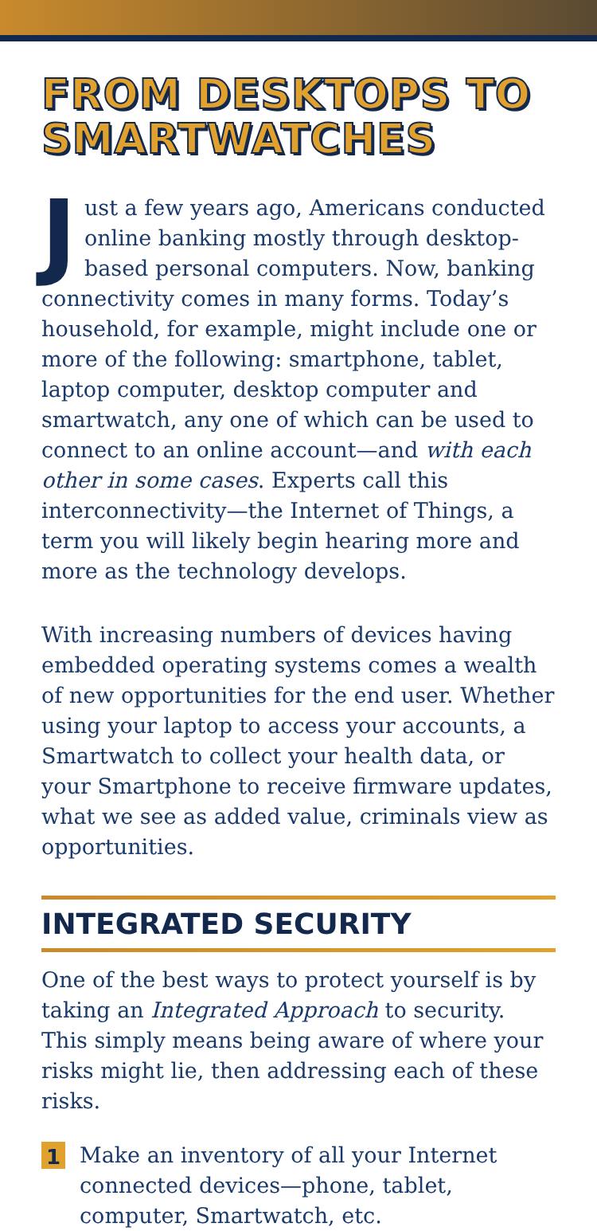FROM DESKTOPS TO SMARTWATCHES
Just a few years ago, Americans conducted online banking mostly through desktop-based personal computers. Now, banking connectivity comes in many forms. Today’s household, for example, might include one or more of the following: smartphone, tablet, laptop computer, desktop computer and smartwatch, any one of which can be used to connect to an online account—and with each other in some cases. Experts call this interconnectivity—the Internet of Things, a term you will likely begin hearing more and more as the technology develops.
With increasing numbers of devices having embedded operating systems comes a wealth of new opportunities for the end user. Whether using your laptop to access your accounts, a Smartwatch to collect your health data, or your Smartphone to receive firmware updates, what we see as added value, criminals view as opportunities.
INTEGRATED SECURITY
One of the best ways to protect yourself is by taking an Integrated Approach to security. This simply means being aware of where your risks might lie, then addressing each of these risks.
1 Make an inventory of all your Internet connected devices—phone, tablet, computer, Smartwatch, etc.